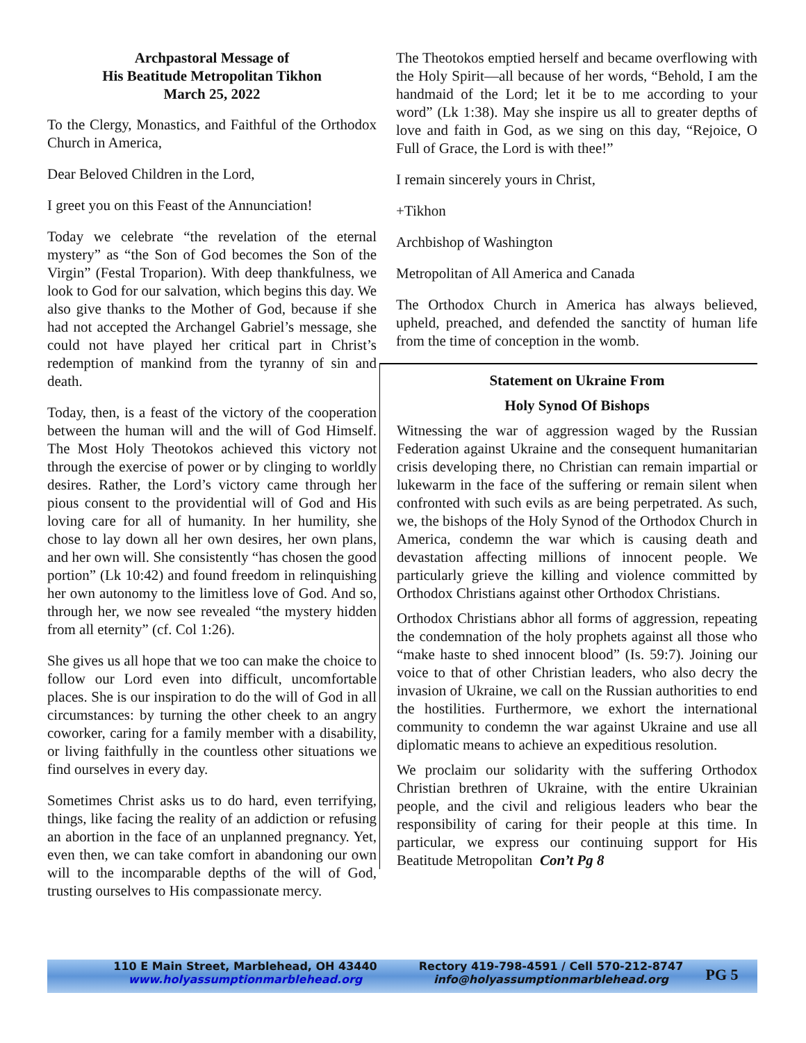Archpastoral Message of
His Beatitude Metropolitan Tikhon
March 25, 2022
To the Clergy, Monastics, and Faithful of the Orthodox Church in America,
Dear Beloved Children in the Lord,
I greet you on this Feast of the Annunciation!
Today we celebrate “the revelation of the eternal mystery” as “the Son of God becomes the Son of the Virgin” (Festal Troparion). With deep thankfulness, we look to God for our salvation, which begins this day. We also give thanks to the Mother of God, because if she had not accepted the Archangel Gabriel’s message, she could not have played her critical part in Christ’s redemption of mankind from the tyranny of sin and death.
Today, then, is a feast of the victory of the cooperation between the human will and the will of God Himself. The Most Holy Theotokos achieved this victory not through the exercise of power or by clinging to worldly desires. Rather, the Lord’s victory came through her pious consent to the providential will of God and His loving care for all of humanity. In her humility, she chose to lay down all her own desires, her own plans, and her own will. She consistently “has chosen the good portion” (Lk 10:42) and found freedom in relinquishing her own autonomy to the limitless love of God. And so, through her, we now see revealed “the mystery hidden from all eternity” (cf. Col 1:26).
She gives us all hope that we too can make the choice to follow our Lord even into difficult, uncomfortable places. She is our inspiration to do the will of God in all circumstances: by turning the other cheek to an angry coworker, caring for a family member with a disability, or living faithfully in the countless other situations we find ourselves in every day.
Sometimes Christ asks us to do hard, even terrifying, things, like facing the reality of an addiction or refusing an abortion in the face of an unplanned pregnancy. Yet, even then, we can take comfort in abandoning our own will to the incomparable depths of the will of God, trusting ourselves to His compassionate mercy.
The Theotokos emptied herself and became overflowing with the Holy Spirit—all because of her words, “Behold, I am the handmaid of the Lord; let it be to me according to your word” (Lk 1:38). May she inspire us all to greater depths of love and faith in God, as we sing on this day, “Rejoice, O Full of Grace, the Lord is with thee!”
I remain sincerely yours in Christ,
+Tikhon
Archbishop of Washington
Metropolitan of All America and Canada
The Orthodox Church in America has always believed, upheld, preached, and defended the sanctity of human life from the time of conception in the womb.
Statement on Ukraine From
Holy Synod Of Bishops
Witnessing the war of aggression waged by the Russian Federation against Ukraine and the consequent humanitarian crisis developing there, no Christian can remain impartial or lukewarm in the face of the suffering or remain silent when confronted with such evils as are being perpetrated. As such, we, the bishops of the Holy Synod of the Orthodox Church in America, condemn the war which is causing death and devastation affecting millions of innocent people. We particularly grieve the killing and violence committed by Orthodox Christians against other Orthodox Christians.
Orthodox Christians abhor all forms of aggression, repeating the condemnation of the holy prophets against all those who “make haste to shed innocent blood” (Is. 59:7). Joining our voice to that of other Christian leaders, who also decry the invasion of Ukraine, we call on the Russian authorities to end the hostilities. Furthermore, we exhort the international community to condemn the war against Ukraine and use all diplomatic means to achieve an expeditious resolution.
We proclaim our solidarity with the suffering Orthodox Christian brethren of Ukraine, with the entire Ukrainian people, and the civil and religious leaders who bear the responsibility of caring for their people at this time. In particular, we express our continuing support for His Beatitude Metropolitan Con’t Pg 8
110 E Main Street, Marblehead, OH 43440
www.holyassumptionmarblehead.org
Rectory 419-798-4591 / Cell 570-212-8747
info@holyassumptionmarblehead.org
PG 5